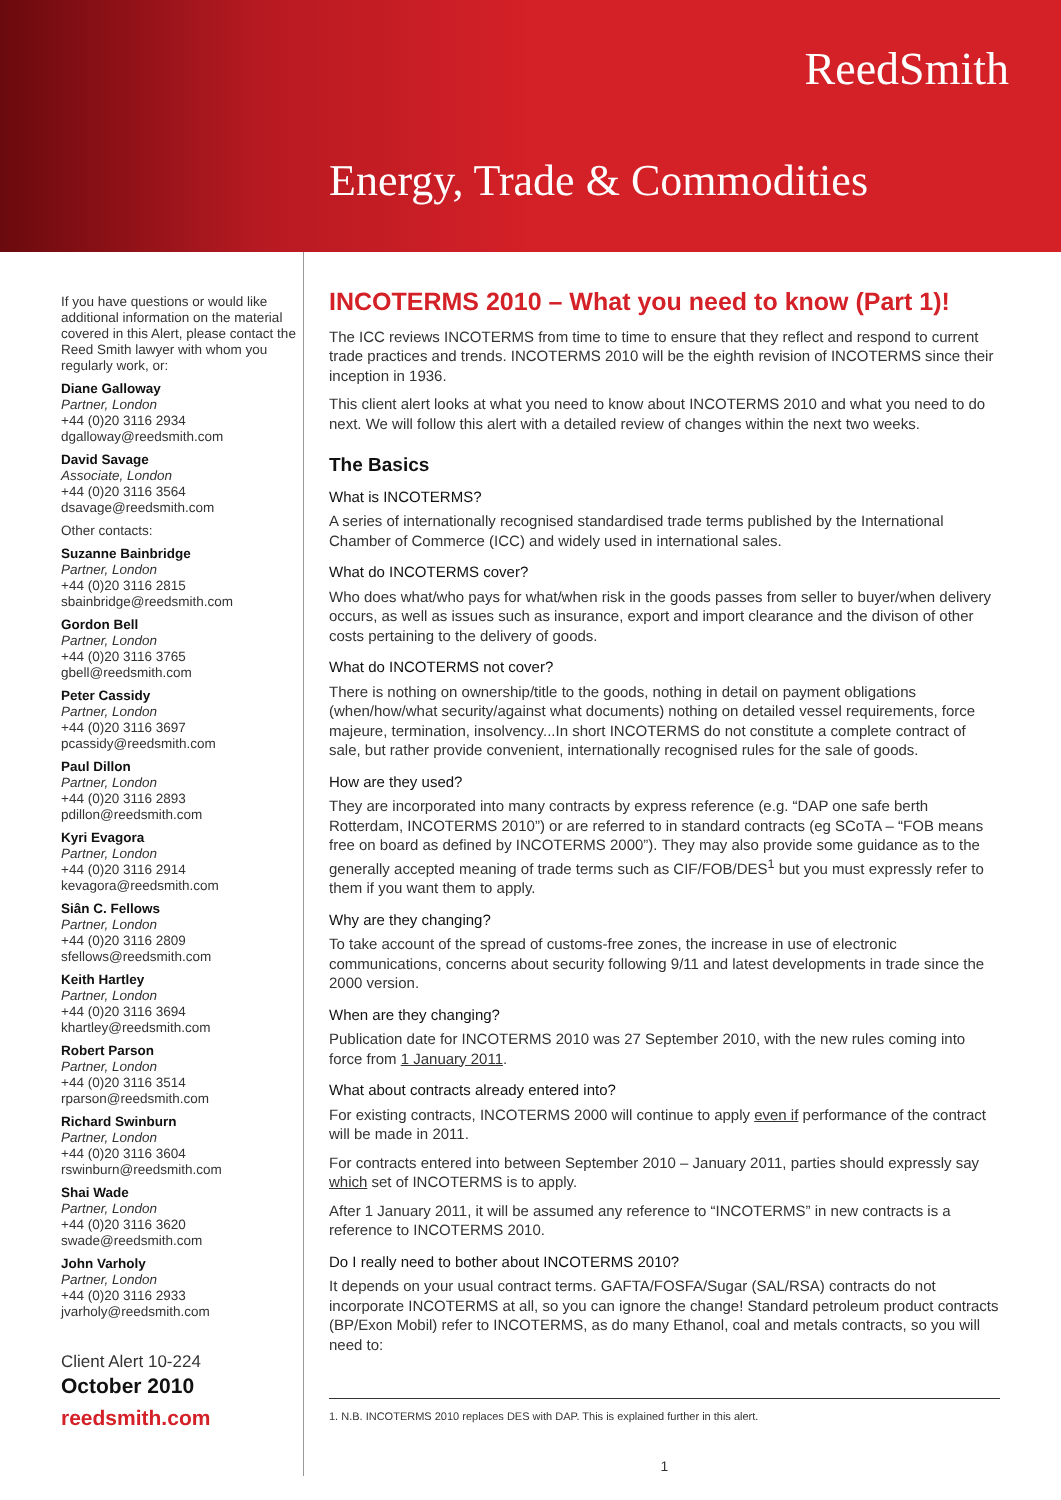ReedSmith
Energy, Trade & Commodities
If you have questions or would like additional information on the material covered in this Alert, please contact the Reed Smith lawyer with whom you regularly work, or:
Diane Galloway
Partner, London
+44 (0)20 3116 2934
dgalloway@reedsmith.com
David Savage
Associate, London
+44 (0)20 3116 3564
dsavage@reedsmith.com
Other contacts:
Suzanne Bainbridge
Partner, London
+44 (0)20 3116 2815
sbainbridge@reedsmith.com
Gordon Bell
Partner, London
+44 (0)20 3116 3765
gbell@reedsmith.com
Peter Cassidy
Partner, London
+44 (0)20 3116 3697
pcassidy@reedsmith.com
Paul Dillon
Partner, London
+44 (0)20 3116 2893
pdillon@reedsmith.com
Kyri Evagora
Partner, London
+44 (0)20 3116 2914
kevagora@reedsmith.com
Siân C. Fellows
Partner, London
+44 (0)20 3116 2809
sfellows@reedsmith.com
Keith Hartley
Partner, London
+44 (0)20 3116 3694
khartley@reedsmith.com
Robert Parson
Partner, London
+44 (0)20 3116 3514
rparson@reedsmith.com
Richard Swinburn
Partner, London
+44 (0)20 3116 3604
rswinburn@reedsmith.com
Shai Wade
Partner, London
+44 (0)20 3116 3620
swade@reedsmith.com
John Varholy
Partner, London
+44 (0)20 3116 2933
jvarholy@reedsmith.com
Client Alert 10-224
October 2010
reedsmith.com
INCOTERMS 2010 – What you need to know (Part 1)!
The ICC reviews INCOTERMS from time to time to ensure that they reflect and respond to current trade practices and trends. INCOTERMS 2010 will be the eighth revision of INCOTERMS since their inception in 1936.
This client alert looks at what you need to know about INCOTERMS 2010 and what you need to do next. We will follow this alert with a detailed review of changes within the next two weeks.
The Basics
What is INCOTERMS?
A series of internationally recognised standardised trade terms published by the International Chamber of Commerce (ICC) and widely used in international sales.
What do INCOTERMS cover?
Who does what/who pays for what/when risk in the goods passes from seller to buyer/when delivery occurs, as well as issues such as insurance, export and import clearance and the divison of other costs pertaining to the delivery of goods.
What do INCOTERMS not cover?
There is nothing on ownership/title to the goods, nothing in detail on payment obligations (when/how/what security/against what documents) nothing on detailed vessel requirements, force majeure, termination, insolvency...In short INCOTERMS do not constitute a complete contract of sale, but rather provide convenient, internationally recognised rules for the sale of goods.
How are they used?
They are incorporated into many contracts by express reference (e.g. “DAP one safe berth Rotterdam, INCOTERMS 2010”) or are referred to in standard contracts (eg SCoTA – “FOB means free on board as defined by INCOTERMS 2000”). They may also provide some guidance as to the generally accepted meaning of trade terms such as CIF/FOB/DES<sup>1</sup> but you must expressly refer to them if you want them to apply.
Why are they changing?
To take account of the spread of customs-free zones, the increase in use of electronic communications, concerns about security following 9/11 and latest developments in trade since the 2000 version.
When are they changing?
Publication date for INCOTERMS 2010 was 27 September 2010, with the new rules coming into force from 1 January 2011.
What about contracts already entered into?
For existing contracts, INCOTERMS 2000 will continue to apply even if performance of the contract will be made in 2011.
For contracts entered into between September 2010 – January 2011, parties should expressly say which set of INCOTERMS is to apply.
After 1 January 2011, it will be assumed any reference to “INCOTERMS” in new contracts is a reference to INCOTERMS 2010.
Do I really need to bother about INCOTERMS 2010?
It depends on your usual contract terms. GAFTA/FOSFA/Sugar (SAL/RSA) contracts do not incorporate INCOTERMS at all, so you can ignore the change! Standard petroleum product contracts (BP/Exon Mobil) refer to INCOTERMS, as do many Ethanol, coal and metals contracts, so you will need to:
1. N.B. INCOTERMS 2010 replaces DES with DAP. This is explained further in this alert.
1